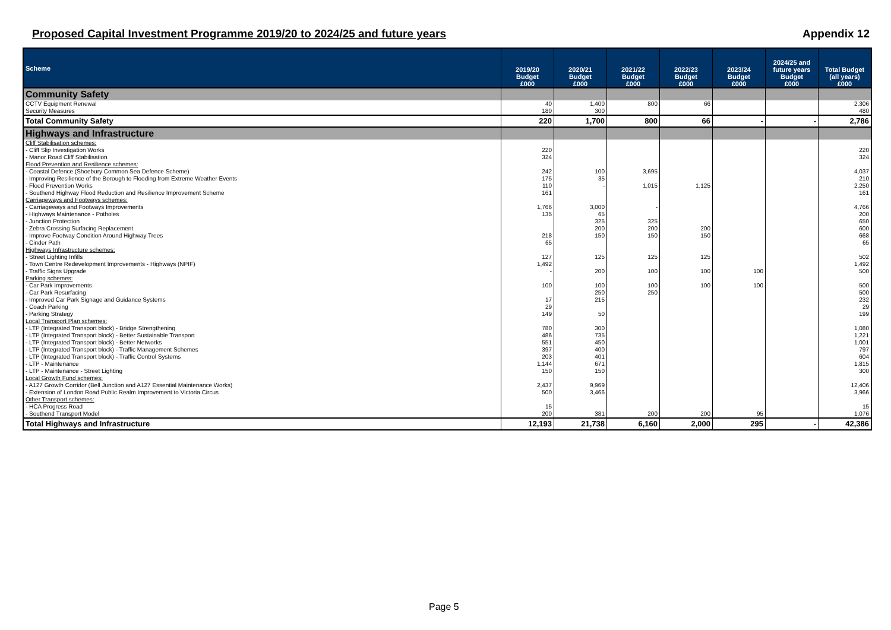Proposed Capital Investment Programme 2019/20 to 2024/25 and future years Appendix 12
| Scheme | 2019/20 Budget £000 | 2020/21 Budget £000 | 2021/22 Budget £000 | 2022/23 Budget £000 | 2023/24 Budget £000 | 2024/25 and future years Budget £000 | Total Budget (all years) £000 |
| --- | --- | --- | --- | --- | --- | --- | --- |
| Community Safety | | | | | | | |
| CCTV Equipment Renewal | 40 | 1,400 | 800 | 66 | | | 2,306 |
| Security Measures | 180 | 300 | | | | | 480 |
| Total Community Safety | 220 | 1,700 | 800 | 66 | - | - | 2,786 |
| Highways and Infrastructure | | | | | | | |
| Cliff Stabilisation schemes: | | | | | | | |
| - Cliff Slip Investigation Works | 220 | | | | | | 220 |
| - Manor Road Cliff Stabilisation | 324 | | | | | | 324 |
| Flood Prevention and Resilience schemes: | | | | | | | |
| - Coastal Defence (Shoebury Common Sea Defence Scheme) | 242 | 100 | 3,695 | | | | 4,037 |
| - Improving Resilience of the Borough to Flooding from Extreme Weather Events | 175 | 35 | | | | | 210 |
| - Flood Prevention Works | 110 | - | 1,015 | 1,125 | | | 2,250 |
| - Southend Highway Flood Reduction and Resilience Improvement Scheme | 161 | | | | | | 161 |
| Carriageways and Footways schemes: | | | | | | | |
| - Carriageways and Footways Improvements | 1,766 | 3,000 | - | | | | 4,766 |
| - Highways Maintenance - Potholes | 135 | 65 | | | | | 200 |
| - Junction Protection | | 325 | 325 | | | | 650 |
| - Zebra Crossing Surfacing Replacement | | 200 | 200 | 200 | | | 600 |
| - Improve Footway Condition Around Highway Trees | 218 | 150 | 150 | 150 | | | 668 |
| - Cinder Path | 65 | | | | | | 65 |
| Highways Infrastructure schemes: | | | | | | | |
| - Street Lighting Infills | 127 | 125 | 125 | 125 | | | 502 |
| - Town Centre Redevelopment Improvements - Highways (NPIF) | 1,492 | | | | | | 1,492 |
| - Traffic Signs Upgrade | - | 200 | 100 | 100 | 100 | | 500 |
| Parking schemes: | | | | | | | |
| - Car Park Improvements | 100 | 100 | 100 | 100 | 100 | | 500 |
| - Car Park Resurfacing | | 250 | 250 | | | | 500 |
| - Improved Car Park Signage and Guidance Systems | 17 | 215 | | | | | 232 |
| - Coach Parking | 29 | | | | | | 29 |
| - Parking Strategy | 149 | 50 | | | | | 199 |
| Local Transport Plan schemes: | | | | | | | |
| - LTP (Integrated Transport block) - Bridge Strengthening | 780 | 300 | | | | | 1,080 |
| - LTP (Integrated Transport block) - Better Sustainable Transport | 486 | 735 | | | | | 1,221 |
| - LTP (Integrated Transport block) - Better Networks | 551 | 450 | | | | | 1,001 |
| - LTP (Integrated Transport block) - Traffic Management Schemes | 397 | 400 | | | | | 797 |
| - LTP (Integrated Transport block) - Traffic Control Systems | 203 | 401 | | | | | 604 |
| - LTP - Maintenance | 1,144 | 671 | | | | | 1,815 |
| - LTP - Maintenance - Street Lighting | 150 | 150 | | | | | 300 |
| Local Growth Fund schemes: | | | | | | | |
| - A127 Growth Corridor (Bell Junction and A127 Essential Maintenance Works) | 2,437 | 9,969 | | | | | 12,406 |
| - Extension of London Road Public Realm Improvement to Victoria Circus | 500 | 3,466 | | | | | 3,966 |
| Other Transport schemes: | | | | | | | |
| - HCA Progress Road | 15 | | | | | | 15 |
| - Southend Transport Model | 200 | 381 | 200 | 200 | 95 | | 1,076 |
| Total Highways and Infrastructure | 12,193 | 21,738 | 6,160 | 2,000 | 295 | - | 42,386 |
Page 5